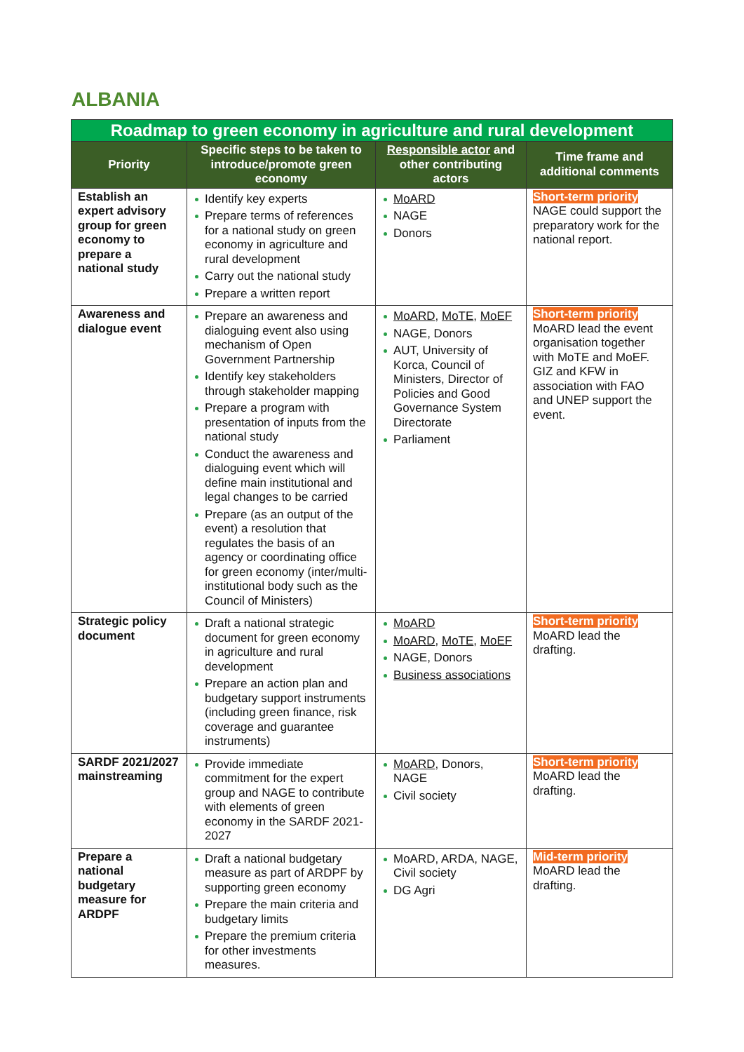ALBANIA
| Roadmap to green economy in agriculture and rural development | | | |
| Priority | Specific steps to be taken to introduce/promote green economy | Responsible actor and other contributing actors | Time frame and additional comments |
| Establish an expert advisory group for green economy to prepare a national study | Identify key experts Prepare terms of references for a national study on green economy in agriculture and rural development Carry out the national study Prepare a written report | MoARD NAGE Donors | Short-term priority NAGE could support the preparatory work for the national report. |
| Awareness and dialogue event | Prepare an awareness and dialoguing event also using mechanism of Open Government Partnership Identify key stakeholders through stakeholder mapping Prepare a program with presentation of inputs from the national study Conduct the awareness and dialoguing event which will define main institutional and legal changes to be carried Prepare (as an output of the event) a resolution that regulates the basis of an agency or coordinating office for green economy (inter/multi-institutional body such as the Council of Ministers) | MoARD , MoTE , MoEF NAGE, Donors AUT, University of Korca, Council of Ministers, Director of Policies and Good Governance System Directorate Parliament | Short-term priority MoARD lead the event organisation together with MoTE and MoEF. GIZ and KFW in association with FAO and UNEP support the event. |
| Strategic policy document | Draft a national strategic document for green economy in agriculture and rural development Prepare an action plan and budgetary support instruments (including green finance, risk coverage and guarantee instruments) | MoARD MoARD , MoTE , MoEF NAGE, Donors Business associations | Short-term priority MoARD lead the drafting. |
| SARDF 2021/2027 mainstreaming | Provide immediate commitment for the expert group and NAGE to contribute with elements of green economy in the SARDF 2021-2027 | MoARD , Donors, NAGE Civil society | Short-term priority MoARD lead the drafting. |
| Prepare a national budgetary measure for ARDPF | Draft a national budgetary measure as part of ARDPF by supporting green economy Prepare the main criteria and budgetary limits Prepare the premium criteria for other investments measures. | MoARD, ARDA, NAGE, Civil society DG Agri | Mid-term priority MoARD lead the drafting. |